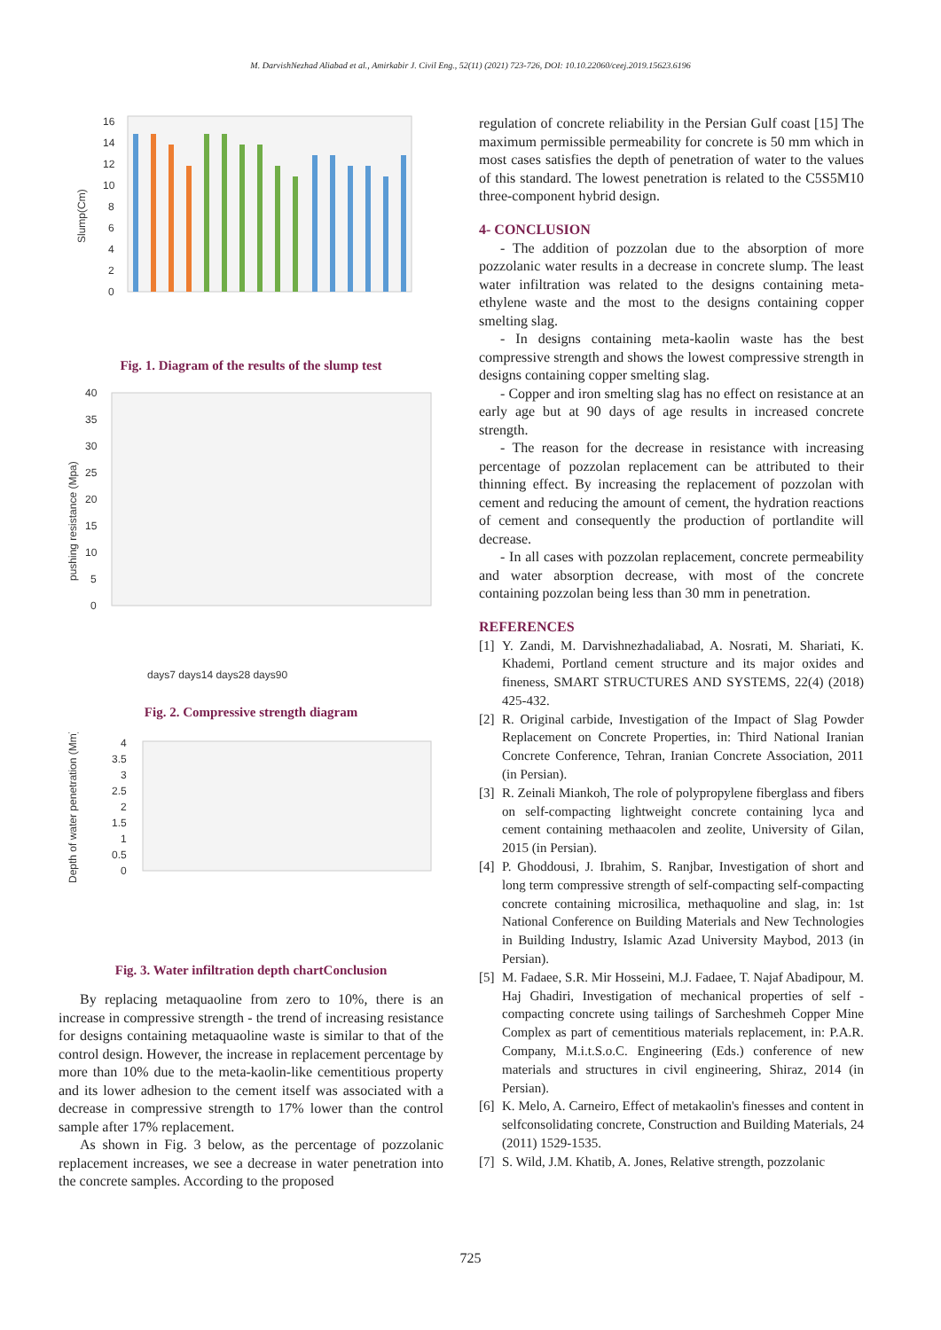M. DarvishNezhad Aliabad et al., Amirkabir J. Civil Eng., 52(11) (2021) 723-726, DOI: 10.10.22060/ceej.2019.15623.6196
Slump(Cm)
16
14
12
10
8
6
4
2
0
Fig. 1. Diagram of the results of the slump test
pushing resistance (Mpa)
40
35
30
25
20
15
10
5
0
days7 days14 days28 days90
Fig. 2. Compressive strength diagram
Depth of water penetration (Mm)
4
3.5
3
2.5
2
1.5
1
0.5
0
Fig. 3. Water infiltration depth chartConclusion
By replacing metaquaoline from zero to 10%, there is an increase in compressive strength - the trend of increasing resistance for designs containing metaquaoline waste is similar to that of the control design. However, the increase in replacement percentage by more than 10% due to the meta-kaolin-like cementitious property and its lower adhesion to the cement itself was associated with a decrease in compressive strength to 17% lower than the control sample after 17% replacement.
As shown in Fig. 3 below, as the percentage of pozzolanic replacement increases, we see a decrease in water penetration into the concrete samples. According to the proposed
regulation of concrete reliability in the Persian Gulf coast [15] The maximum permissible permeability for concrete is 50 mm which in most cases satisfies the depth of penetration of water to the values of this standard. The lowest penetration is related to the C5S5M10 three-component hybrid design.
4- CONCLUSION
- The addition of pozzolan due to the absorption of more pozzolanic water results in a decrease in concrete slump. The least water infiltration was related to the designs containing meta-ethylene waste and the most to the designs containing copper smelting slag.
- In designs containing meta-kaolin waste has the best compressive strength and shows the lowest compressive strength in designs containing copper smelting slag.
- Copper and iron smelting slag has no effect on resistance at an early age but at 90 days of age results in increased concrete strength.
- The reason for the decrease in resistance with increasing percentage of pozzolan replacement can be attributed to their thinning effect. By increasing the replacement of pozzolan with cement and reducing the amount of cement, the hydration reactions of cement and consequently the production of portlandite will decrease.
- In all cases with pozzolan replacement, concrete permeability and water absorption decrease, with most of the concrete containing pozzolan being less than 30 mm in penetration.
REFERENCES
[1] Y. Zandi, M. Darvishnezhadaliabad, A. Nosrati, M. Shariati, K. Khademi, Portland cement structure and its major oxides and fineness, SMART STRUCTURES AND SYSTEMS, 22(4) (2018) 425-432.
[2] R. Original carbide, Investigation of the Impact of Slag Powder Replacement on Concrete Properties, in: Third National Iranian Concrete Conference, Tehran, Iranian Concrete Association, 2011 (in Persian).
[3] R. Zeinali Miankoh, The role of polypropylene fiberglass and fibers on self-compacting lightweight concrete containing lyca and cement containing methaacolen and zeolite, University of Gilan, 2015 (in Persian).
[4] P. Ghoddousi, J. Ibrahim, S. Ranjbar, Investigation of short and long term compressive strength of self-compacting self-compacting concrete containing microsilica, methaquoline and slag, in: 1st National Conference on Building Materials and New Technologies in Building Industry, Islamic Azad University Maybod, 2013 (in Persian).
[5] M. Fadaee, S.R. Mir Hosseini, M.J. Fadaee, T. Najaf Abadipour, M. Haj Ghadiri, Investigation of mechanical properties of self - compacting concrete using tailings of Sarcheshmeh Copper Mine Complex as part of cementitious materials replacement, in: P.A.R. Company, M.i.t.S.o.C. Engineering (Eds.) conference of new materials and structures in civil engineering, Shiraz, 2014 (in Persian).
[6] K. Melo, A. Carneiro, Effect of metakaolin's finesses and content in selfconsolidating concrete, Construction and Building Materials, 24 (2011) 1529-1535.
[7] S. Wild, J.M. Khatib, A. Jones, Relative strength, pozzolanic
725